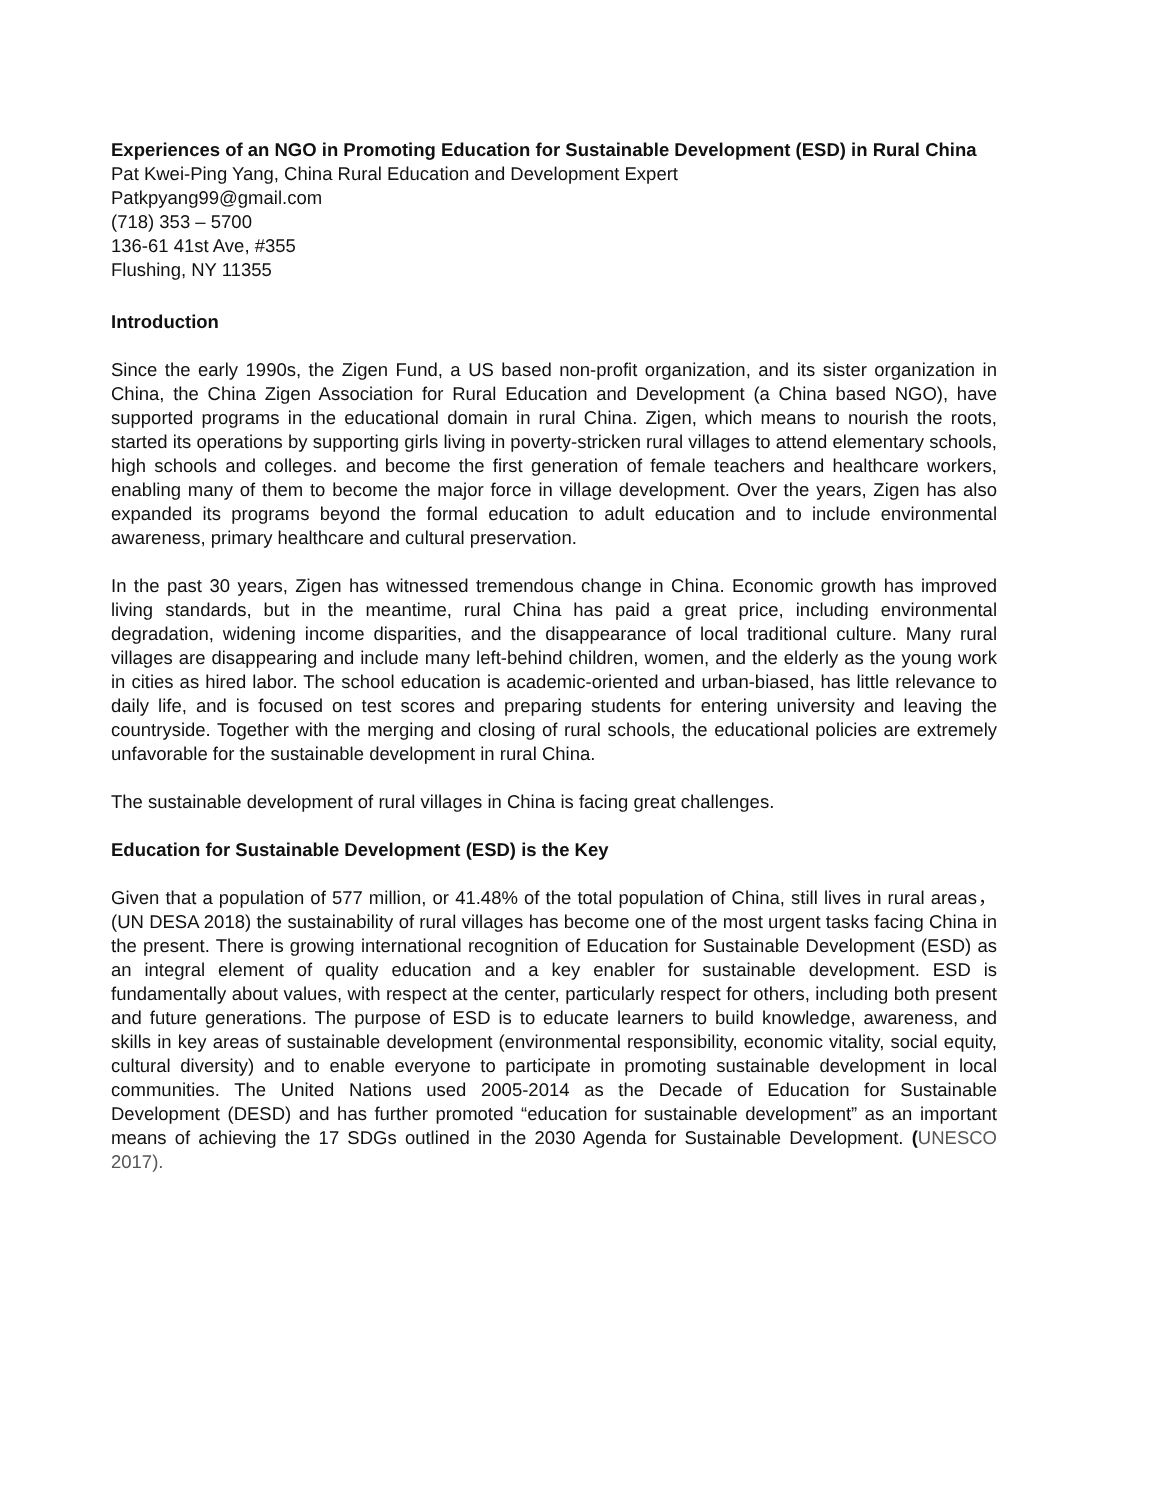Experiences of an NGO in Promoting Education for Sustainable Development (ESD) in Rural China
Pat Kwei-Ping Yang, China Rural Education and Development Expert
Patkpyang99@gmail.com
(718) 353 – 5700
136-61 41st Ave, #355
Flushing, NY 11355
Introduction
Since the early 1990s, the Zigen Fund, a US based non-profit organization, and its sister organization in China, the China Zigen Association for Rural Education and Development (a China based NGO), have supported programs in the educational domain in rural China. Zigen, which means to nourish the roots, started its operations by supporting girls living in poverty-stricken rural villages to attend elementary schools, high schools and colleges. and become the first generation of female teachers and healthcare workers, enabling many of them to become the major force in village development. Over the years, Zigen has also expanded its programs beyond the formal education to adult education and to include environmental awareness, primary healthcare and cultural preservation.
In the past 30 years, Zigen has witnessed tremendous change in China. Economic growth has improved living standards, but in the meantime, rural China has paid a great price, including environmental degradation, widening income disparities, and the disappearance of local traditional culture. Many rural villages are disappearing and include many left-behind children, women, and the elderly as the young work in cities as hired labor. The school education is academic-oriented and urban-biased, has little relevance to daily life, and is focused on test scores and preparing students for entering university and leaving the countryside. Together with the merging and closing of rural schools, the educational policies are extremely unfavorable for the sustainable development in rural China.
The sustainable development of rural villages in China is facing great challenges.
Education for Sustainable Development (ESD) is the Key
Given that a population of 577 million, or 41.48% of the total population of China, still lives in rural areas，(UN DESA 2018) the sustainability of rural villages has become one of the most urgent tasks facing China in the present. There is growing international recognition of Education for Sustainable Development (ESD) as an integral element of quality education and a key enabler for sustainable development. ESD is fundamentally about values, with respect at the center, particularly respect for others, including both present and future generations. The purpose of ESD is to educate learners to build knowledge, awareness, and skills in key areas of sustainable development (environmental responsibility, economic vitality, social equity, cultural diversity) and to enable everyone to participate in promoting sustainable development in local communities. The United Nations used 2005-2014 as the Decade of Education for Sustainable Development (DESD) and has further promoted “education for sustainable development” as an important means of achieving the 17 SDGs outlined in the 2030 Agenda for Sustainable Development. (UNESCO 2017).